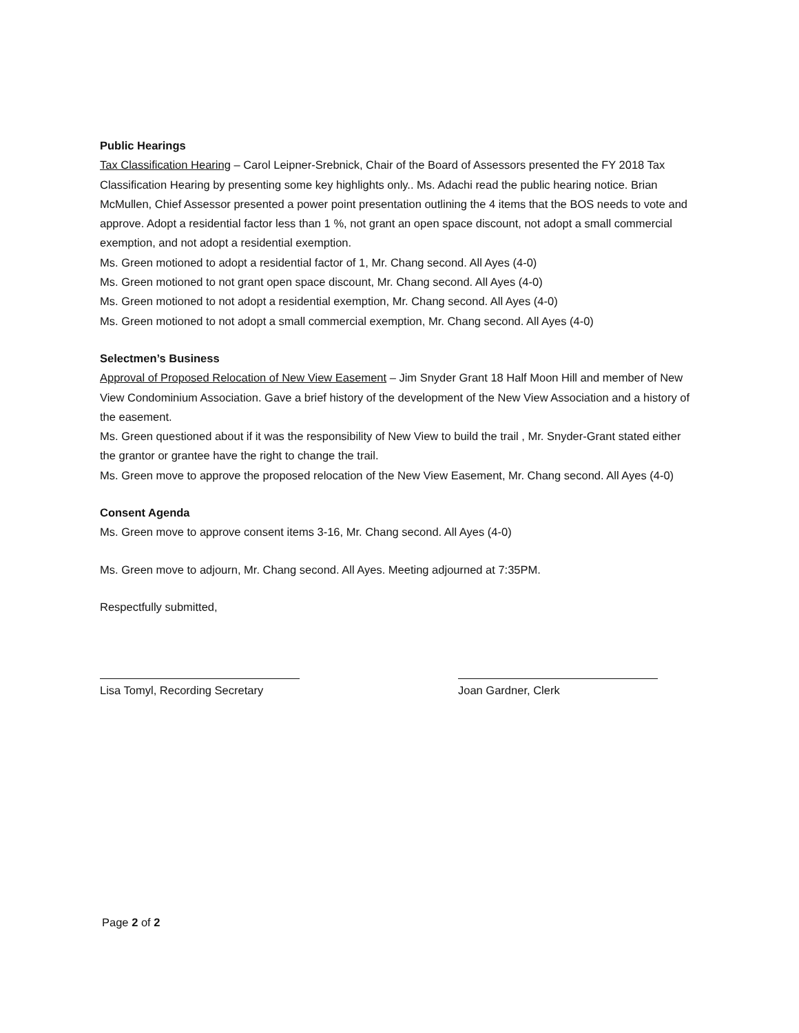Public Hearings
Tax Classification Hearing – Carol Leipner-Srebnick, Chair of the Board of Assessors presented the FY 2018 Tax Classification Hearing by presenting some key highlights only.. Ms. Adachi read the public hearing notice. Brian McMullen, Chief Assessor presented a power point presentation outlining the 4 items that the BOS needs to vote and approve. Adopt a residential factor less than 1 %, not grant an open space discount, not adopt a small commercial exemption, and not adopt a residential exemption.
Ms. Green motioned to adopt a residential factor of 1, Mr. Chang second. All Ayes (4-0)
Ms. Green motioned to not grant open space discount, Mr. Chang second. All Ayes (4-0)
Ms. Green motioned to not adopt a residential exemption, Mr. Chang second. All Ayes (4-0)
Ms. Green motioned to not adopt a small commercial exemption, Mr. Chang second. All Ayes (4-0)
Selectmen’s Business
Approval of Proposed Relocation of New View Easement – Jim Snyder Grant 18 Half Moon Hill and member of New View Condominium Association. Gave a brief history of the development of the New View Association and a history of the easement.
Ms. Green questioned about if it was the responsibility of New View to build the trail , Mr. Snyder-Grant stated either the grantor or grantee have the right to change the trail.
Ms. Green move to approve the proposed relocation of the New View Easement, Mr. Chang second. All Ayes (4-0)
Consent Agenda
Ms. Green move to approve consent items 3-16, Mr. Chang second. All Ayes (4-0)
Ms. Green move to adjourn, Mr. Chang second. All Ayes. Meeting adjourned at 7:35PM.
Respectfully submitted,
Lisa Tomyl, Recording Secretary
Joan Gardner, Clerk
Page 2 of 2